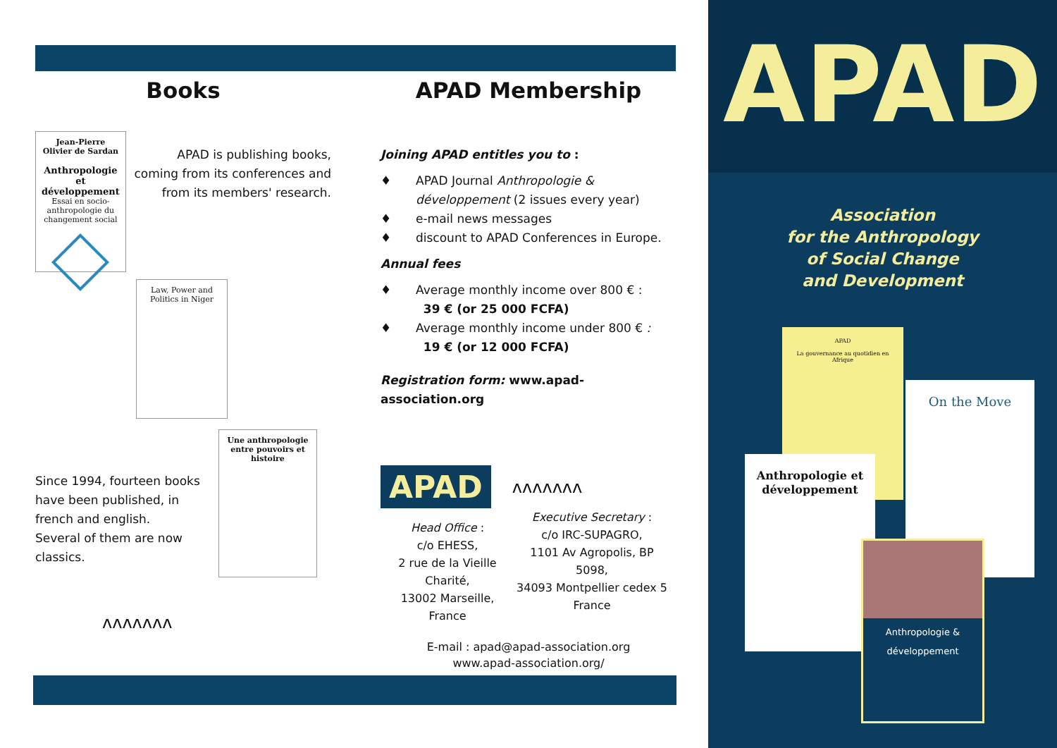Books
Jean-Pierre Olivier de Sardan
Anthropologie et développement
Essai en socio-anthropologie du changement social
APAD is publishing books, coming from its conferences and from its members' research.
Law, Power and Politics in Niger
Since 1994, fourteen books have been published, in french and english.
Several of them are now classics.
Une anthropologie entre pouvoirs et histoire
ʌʌʌʌʌʌʌ
APAD Membership
Joining APAD entitles you to :
♦ APAD Journal Anthropologie & développement (2 issues every year)
♦ e-mail news messages
♦ discount to APAD Conferences in Europe.
Annual fees
♦ Average monthly income over 800 € :
39 € (or 25 000 FCFA)
♦ Average monthly income under 800 € :
19 € (or 12 000 FCFA)
Registration form: www.apad-association.org
APAD
ʌʌʌʌʌʌʌ
Head Office :
c/o EHESS,
2 rue de la Vieille Charité,
13002 Marseille, France
Executive Secretary :
c/o IRC-SUPAGRO,
1101 Av Agropolis, BP 5098,
34093 Montpellier cedex 5
France
E-mail : apad@apad-association.org
www.apad-association.org/
APAD
Association
for the Anthropology
of Social Change
and Development
APAD
La gouvernance au quotidien en Afrique
On the Move
Anthropologie et développement
Anthropologie & développement